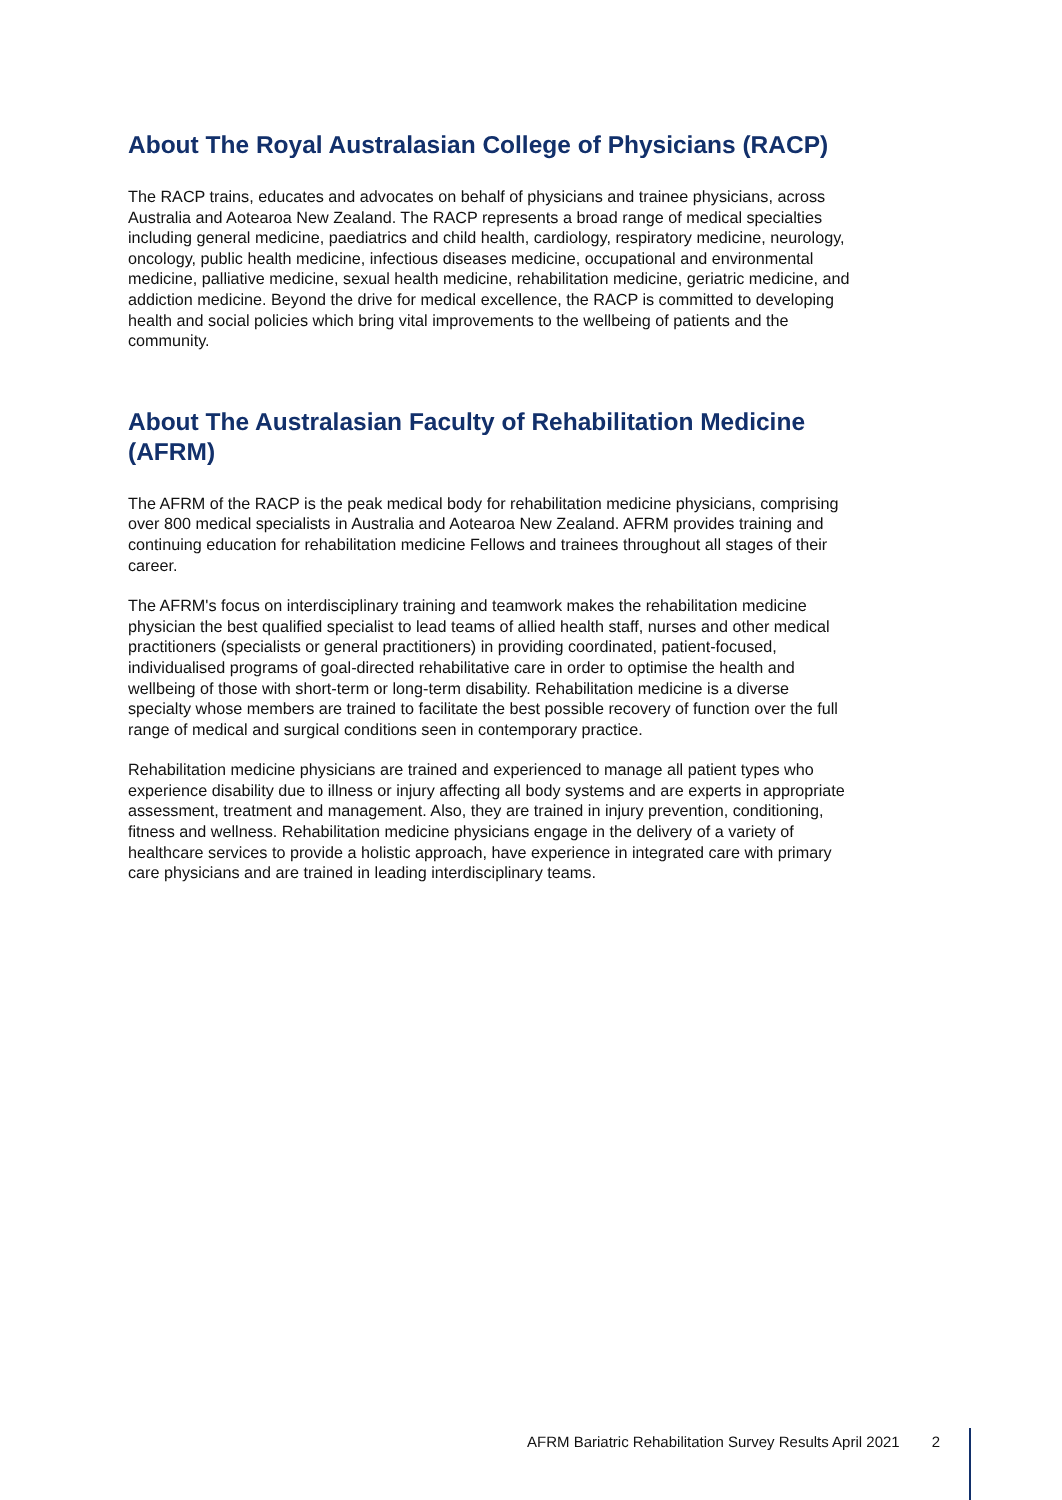About The Royal Australasian College of Physicians (RACP)
The RACP trains, educates and advocates on behalf of physicians and trainee physicians, across Australia and Aotearoa New Zealand. The RACP represents a broad range of medical specialties including general medicine, paediatrics and child health, cardiology, respiratory medicine, neurology, oncology, public health medicine, infectious diseases medicine, occupational and environmental medicine, palliative medicine, sexual health medicine, rehabilitation medicine, geriatric medicine, and addiction medicine. Beyond the drive for medical excellence, the RACP is committed to developing health and social policies which bring vital improvements to the wellbeing of patients and the community.
About The Australasian Faculty of Rehabilitation Medicine (AFRM)
The AFRM of the RACP is the peak medical body for rehabilitation medicine physicians, comprising over 800 medical specialists in Australia and Aotearoa New Zealand. AFRM provides training and continuing education for rehabilitation medicine Fellows and trainees throughout all stages of their career.
The AFRM's focus on interdisciplinary training and teamwork makes the rehabilitation medicine physician the best qualified specialist to lead teams of allied health staff, nurses and other medical practitioners (specialists or general practitioners) in providing coordinated, patient-focused, individualised programs of goal-directed rehabilitative care in order to optimise the health and wellbeing of those with short-term or long-term disability. Rehabilitation medicine is a diverse specialty whose members are trained to facilitate the best possible recovery of function over the full range of medical and surgical conditions seen in contemporary practice.
Rehabilitation medicine physicians are trained and experienced to manage all patient types who experience disability due to illness or injury affecting all body systems and are experts in appropriate assessment, treatment and management. Also, they are trained in injury prevention, conditioning, fitness and wellness. Rehabilitation medicine physicians engage in the delivery of a variety of healthcare services to provide a holistic approach, have experience in integrated care with primary care physicians and are trained in leading interdisciplinary teams.
AFRM Bariatric Rehabilitation Survey Results April 2021
2